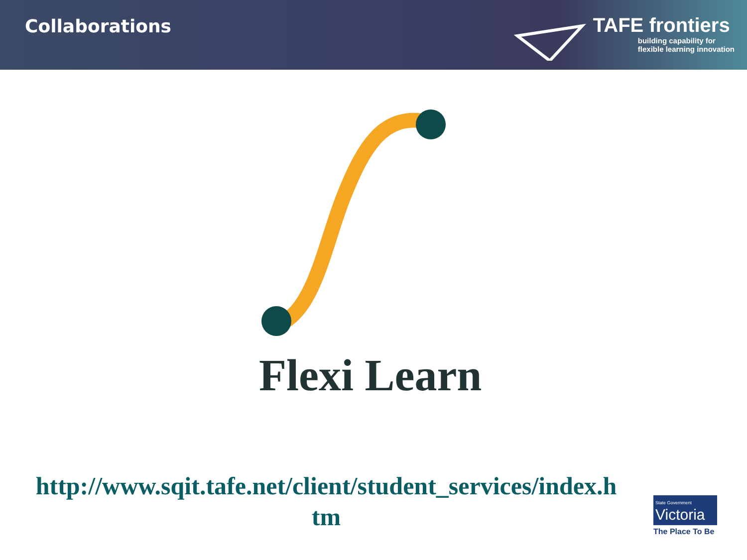Collaborations
TAFE frontiers
building capability for
flexible learning innovation
Flexi Learn
http://www.sqit.tafe.net/client/student_services/index.h tm
State Government
Victoria
The Place To Be